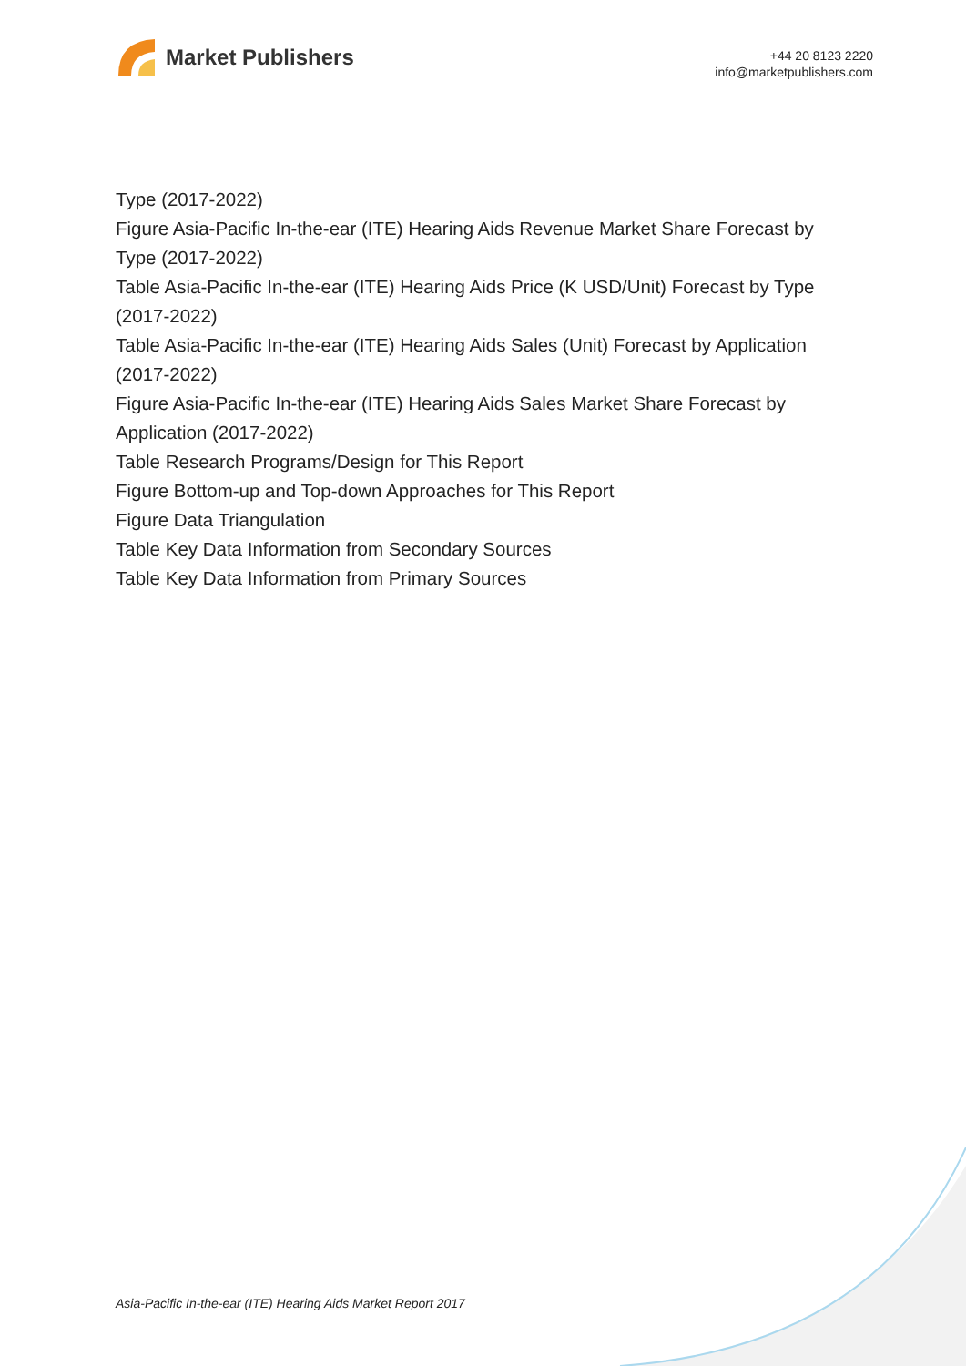Market Publishers
+44 20 8123 2220
info@marketpublishers.com
Type (2017-2022)
Figure Asia-Pacific In-the-ear (ITE) Hearing Aids Revenue Market Share Forecast by Type (2017-2022)
Table Asia-Pacific In-the-ear (ITE) Hearing Aids Price (K USD/Unit) Forecast by Type (2017-2022)
Table Asia-Pacific In-the-ear (ITE) Hearing Aids Sales (Unit) Forecast by Application (2017-2022)
Figure Asia-Pacific In-the-ear (ITE) Hearing Aids Sales Market Share Forecast by Application (2017-2022)
Table Research Programs/Design for This Report
Figure Bottom-up and Top-down Approaches for This Report
Figure Data Triangulation
Table Key Data Information from Secondary Sources
Table Key Data Information from Primary Sources
Asia-Pacific In-the-ear (ITE) Hearing Aids Market Report 2017